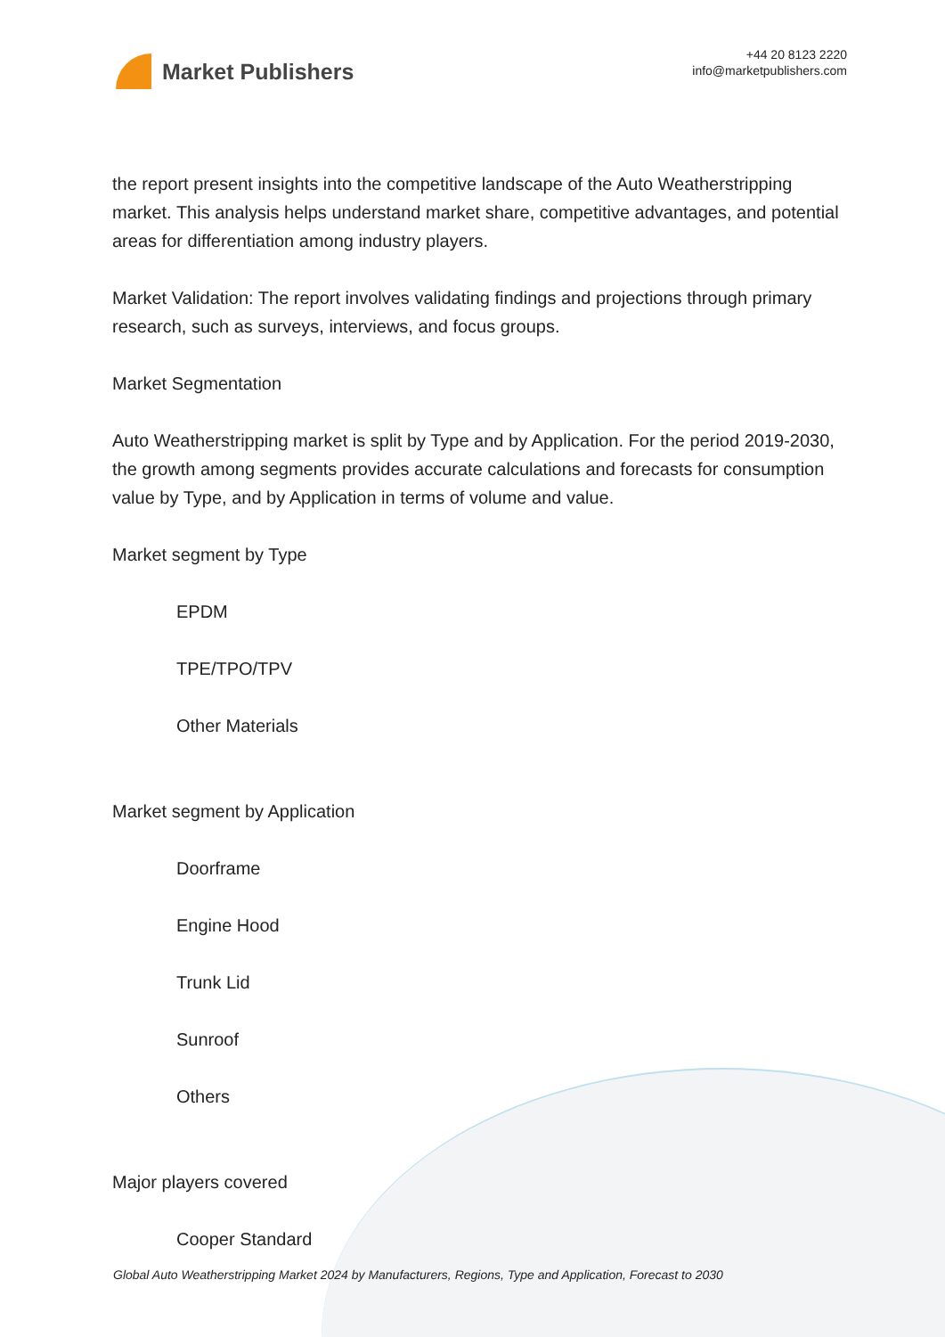Market Publishers
+44 20 8123 2220
info@marketpublishers.com
the report present insights into the competitive landscape of the Auto Weatherstripping market. This analysis helps understand market share, competitive advantages, and potential areas for differentiation among industry players.
Market Validation: The report involves validating findings and projections through primary research, such as surveys, interviews, and focus groups.
Market Segmentation
Auto Weatherstripping market is split by Type and by Application. For the period 2019-2030, the growth among segments provides accurate calculations and forecasts for consumption value by Type, and by Application in terms of volume and value.
Market segment by Type
EPDM
TPE/TPO/TPV
Other Materials
Market segment by Application
Doorframe
Engine Hood
Trunk Lid
Sunroof
Others
Major players covered
Cooper Standard
Global Auto Weatherstripping Market 2024 by Manufacturers, Regions, Type and Application, Forecast to 2030